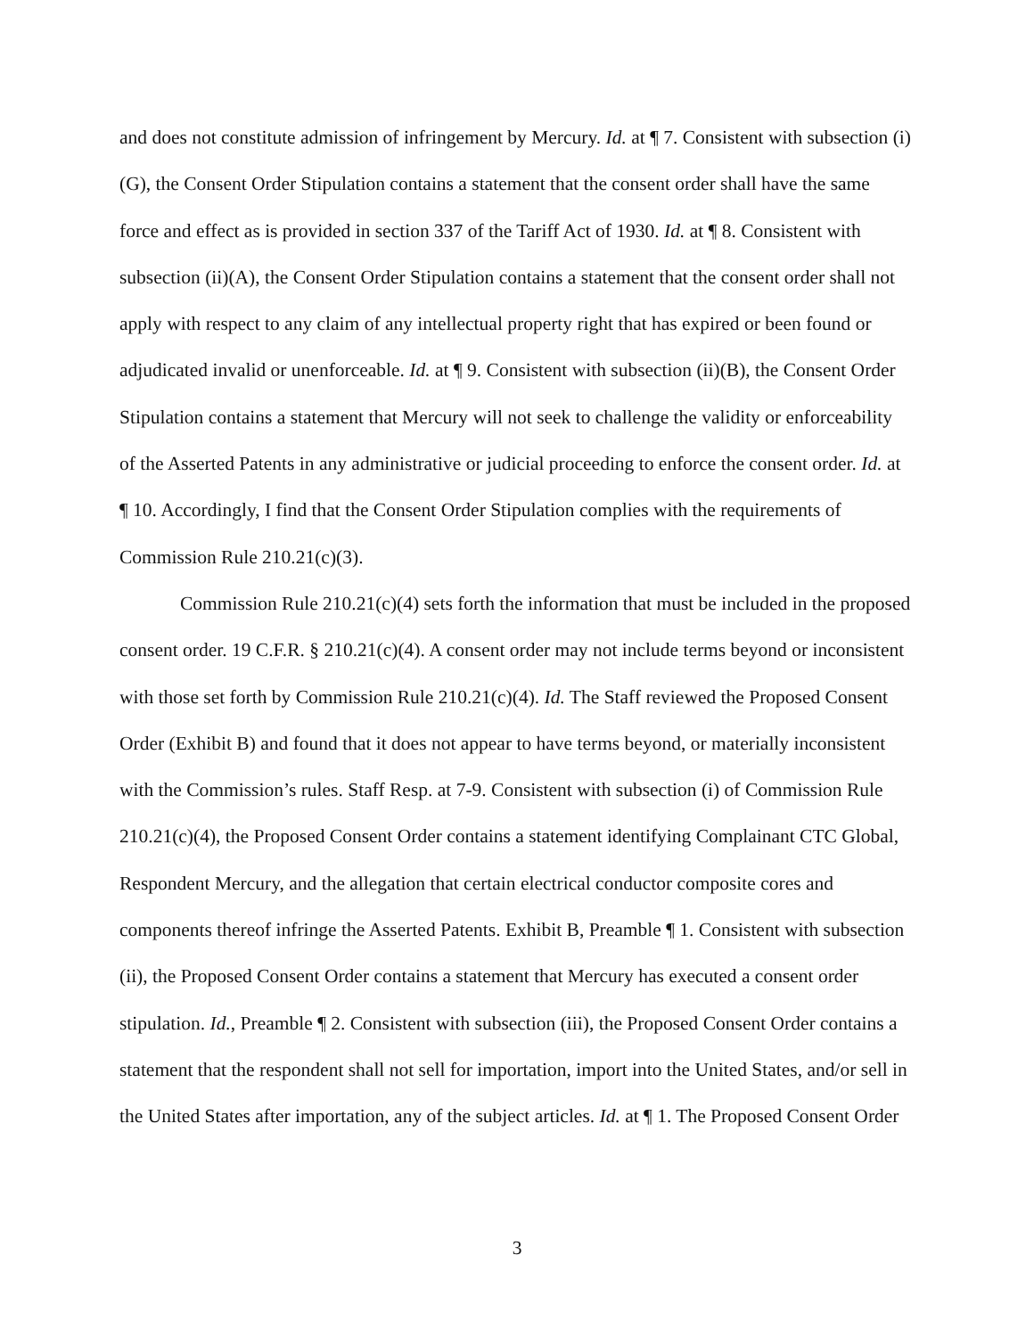and does not constitute admission of infringement by Mercury. Id. at ¶ 7. Consistent with subsection (i)(G), the Consent Order Stipulation contains a statement that the consent order shall have the same force and effect as is provided in section 337 of the Tariff Act of 1930. Id. at ¶ 8. Consistent with subsection (ii)(A), the Consent Order Stipulation contains a statement that the consent order shall not apply with respect to any claim of any intellectual property right that has expired or been found or adjudicated invalid or unenforceable. Id. at ¶ 9. Consistent with subsection (ii)(B), the Consent Order Stipulation contains a statement that Mercury will not seek to challenge the validity or enforceability of the Asserted Patents in any administrative or judicial proceeding to enforce the consent order. Id. at ¶ 10. Accordingly, I find that the Consent Order Stipulation complies with the requirements of Commission Rule 210.21(c)(3).
Commission Rule 210.21(c)(4) sets forth the information that must be included in the proposed consent order. 19 C.F.R. § 210.21(c)(4). A consent order may not include terms beyond or inconsistent with those set forth by Commission Rule 210.21(c)(4). Id. The Staff reviewed the Proposed Consent Order (Exhibit B) and found that it does not appear to have terms beyond, or materially inconsistent with the Commission’s rules. Staff Resp. at 7-9. Consistent with subsection (i) of Commission Rule 210.21(c)(4), the Proposed Consent Order contains a statement identifying Complainant CTC Global, Respondent Mercury, and the allegation that certain electrical conductor composite cores and components thereof infringe the Asserted Patents. Exhibit B, Preamble ¶ 1. Consistent with subsection (ii), the Proposed Consent Order contains a statement that Mercury has executed a consent order stipulation. Id., Preamble ¶ 2. Consistent with subsection (iii), the Proposed Consent Order contains a statement that the respondent shall not sell for importation, import into the United States, and/or sell in the United States after importation, any of the subject articles. Id. at ¶ 1. The Proposed Consent Order
3